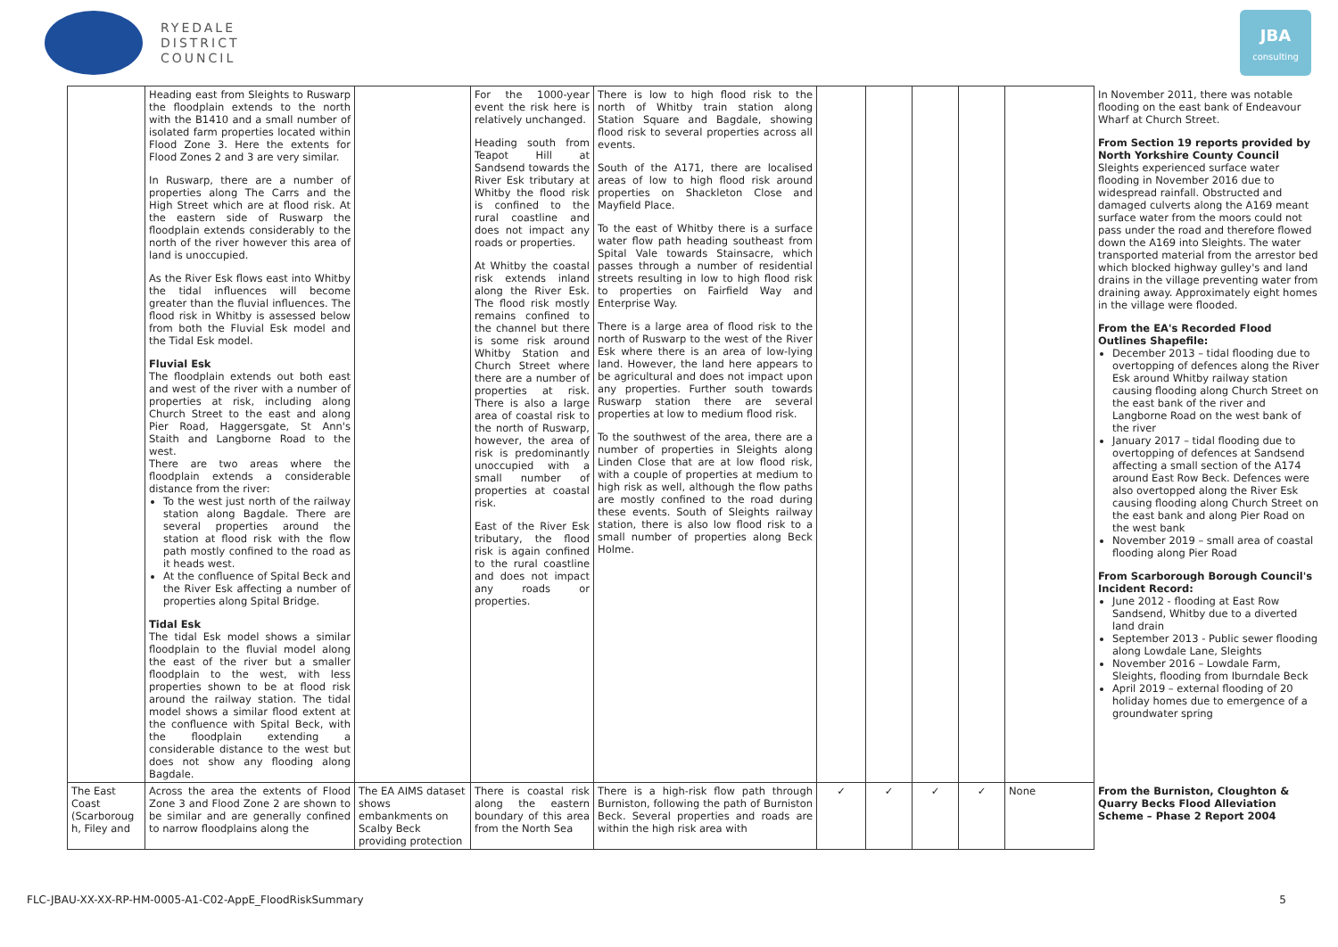RYEDALE
DISTRICT
COUNCIL
JBA
consulting
| | Heading east from Sleights to Ruswarp the floodplain extends to the north with the B1410 and a small number of isolated farm properties located within Flood Zone 3. Here the extents for Flood Zones 2 and 3 are very similar. In Ruswarp, there are a number of properties along The Carrs and the High Street which are at flood risk. At the eastern side of Ruswarp the floodplain extends considerably to the north of the river however this area of land is unoccupied. As the River Esk flows east into Whitby the tidal influences will become greater than the fluvial influences. The flood risk in Whitby is assessed below from both the Fluvial Esk model and the Tidal Esk model. Fluvial Esk The floodplain extends out both east and west of the river with a number of properties at risk, including along Church Street to the east and along Pier Road, Haggersgate, St Ann's Staith and Langborne Road to the west. There are two areas where the floodplain extends a considerable distance from the river: To the west just north of the railway station along Bagdale. There are several properties around the station at flood risk with the flow path mostly confined to the road as it heads west. At the confluence of Spital Beck and the River Esk affecting a number of properties along Spital Bridge. Tidal Esk The tidal Esk model shows a similar floodplain to the fluvial model along the east of the river but a smaller floodplain to the west, with less properties shown to be at flood risk around the railway station. The tidal model shows a similar flood extent at the confluence with Spital Beck, with the floodplain extending a considerable distance to the west but does not show any flooding along Bagdale. | | For the 1000-year event the risk here is relatively unchanged. Heading south from Teapot Hill at Sandsend towards the River Esk tributary at Whitby the flood risk is confined to the rural coastline and does not impact any roads or properties. At Whitby the coastal risk extends inland along the River Esk. The flood risk mostly remains confined to the channel but there is some risk around Whitby Station and Church Street where there are a number of properties at risk. There is also a large area of coastal risk to the north of Ruswarp, however, the area of risk is predominantly unoccupied with a small number of properties at coastal risk. East of the River Esk tributary, the flood risk is again confined to the rural coastline and does not impact any roads or properties. | There is low to high flood risk to the north of Whitby train station along Station Square and Bagdale, showing flood risk to several properties across all events. South of the A171, there are localised areas of low to high flood risk around properties on Shackleton Close and Mayfield Place. To the east of Whitby there is a surface water flow path heading southeast from Spital Vale towards Stainsacre, which passes through a number of residential streets resulting in low to high flood risk to properties on Fairfield Way and Enterprise Way. There is a large area of flood risk to the north of Ruswarp to the west of the River Esk where there is an area of low-lying land. However, the land here appears to be agricultural and does not impact upon any properties. Further south towards Ruswarp station there are several properties at low to medium flood risk. To the southwest of the area, there are a number of properties in Sleights along Linden Close that are at low flood risk, with a couple of properties at medium to high risk as well, although the flow paths are mostly confined to the road during these events. South of Sleights railway station, there is also low flood risk to a small number of properties along Beck Holme. | | | | | | In November 2011, there was notable flooding on the east bank of Endeavour Wharf at Church Street. From Section 19 reports provided by North Yorkshire County Council Sleights experienced surface water flooding in November 2016 due to widespread rainfall. Obstructed and damaged culverts along the A169 meant surface water from the moors could not pass under the road and therefore flowed down the A169 into Sleights. The water transported material from the arrestor bed which blocked highway gulley's and land drains in the village preventing water from draining away. Approximately eight homes in the village were flooded. From the EA's Recorded Flood Outlines Shapefile: December 2013 – tidal flooding due to overtopping of defences along the River Esk around Whitby railway station causing flooding along Church Street on the east bank of the river and Langborne Road on the west bank of the river January 2017 – tidal flooding due to overtopping of defences at Sandsend affecting a small section of the A174 around East Row Beck. Defences were also overtopped along the River Esk causing flooding along Church Street on the east bank and along Pier Road on the west bank November 2019 – small area of coastal flooding along Pier Road From Scarborough Borough Council's Incident Record: June 2012 - flooding at East Row Sandsend, Whitby due to a diverted land drain September 2013 - Public sewer flooding along Lowdale Lane, Sleights November 2016 – Lowdale Farm, Sleights, flooding from Iburndale Beck April 2019 – external flooding of 20 holiday homes due to emergence of a groundwater spring |
| The East Coast (Scarboroug h, Filey and | Across the area the extents of Flood Zone 3 and Flood Zone 2 are shown to be similar and are generally confined to narrow floodplains along the | The EA AIMS dataset shows embankments on Scalby Beck providing protection | There is coastal risk along the eastern boundary of this area from the North Sea | There is a high-risk flow path through Burniston, following the path of Burniston Beck. Several properties and roads are within the high risk area with | ✓ | ✓ | ✓ | ✓ | None | From the Burniston, Cloughton & Quarry Becks Flood Alleviation Scheme – Phase 2 Report 2004 |
FLC-JBAU-XX-XX-RP-HM-0005-A1-C02-AppE_FloodRiskSummary
5